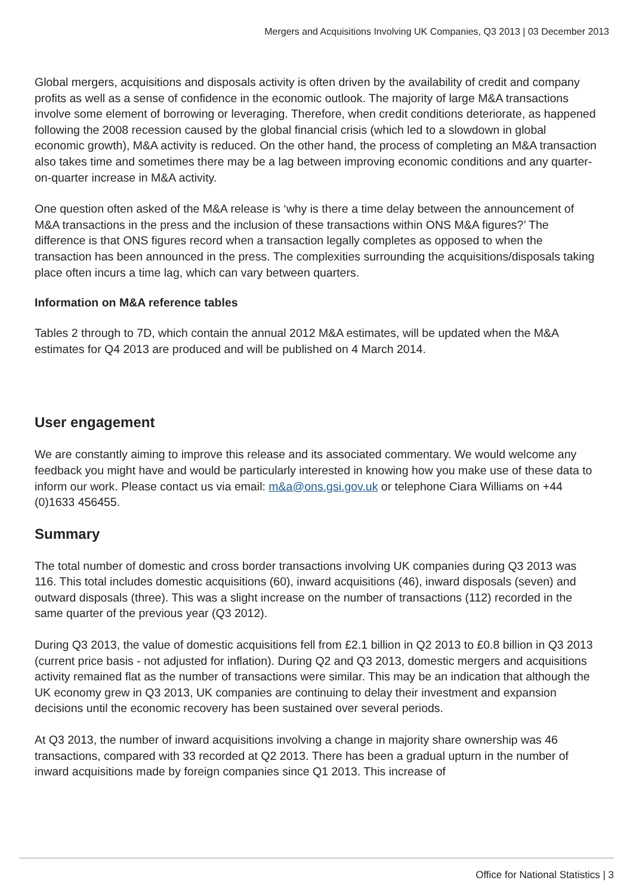Mergers and Acquisitions Involving UK Companies, Q3 2013 | 03 December 2013
Global mergers, acquisitions and disposals activity is often driven by the availability of credit and company profits as well as a sense of confidence in the economic outlook. The majority of large M&A transactions involve some element of borrowing or leveraging. Therefore, when credit conditions deteriorate, as happened following the 2008 recession caused by the global financial crisis (which led to a slowdown in global economic growth), M&A activity is reduced. On the other hand, the process of completing an M&A transaction also takes time and sometimes there may be a lag between improving economic conditions and any quarter-on-quarter increase in M&A activity.
One question often asked of the M&A release is ‘why is there a time delay between the announcement of M&A transactions in the press and the inclusion of these transactions within ONS M&A figures?’ The difference is that ONS figures record when a transaction legally completes as opposed to when the transaction has been announced in the press. The complexities surrounding the acquisitions/disposals taking place often incurs a time lag, which can vary between quarters.
Information on M&A reference tables
Tables 2 through to 7D, which contain the annual 2012 M&A estimates, will be updated when the M&A estimates for Q4 2013 are produced and will be published on 4 March 2014.
User engagement
We are constantly aiming to improve this release and its associated commentary. We would welcome any feedback you might have and would be particularly interested in knowing how you make use of these data to inform our work. Please contact us via email: m&a@ons.gsi.gov.uk or telephone Ciara Williams on +44 (0)1633 456455.
Summary
The total number of domestic and cross border transactions involving UK companies during Q3 2013 was 116. This total includes domestic acquisitions (60), inward acquisitions (46), inward disposals (seven) and outward disposals (three). This was a slight increase on the number of transactions (112) recorded in the same quarter of the previous year (Q3 2012).
During Q3 2013, the value of domestic acquisitions fell from £2.1 billion in Q2 2013 to £0.8 billion in Q3 2013 (current price basis - not adjusted for inflation). During Q2 and Q3 2013, domestic mergers and acquisitions activity remained flat as the number of transactions were similar. This may be an indication that although the UK economy grew in Q3 2013, UK companies are continuing to delay their investment and expansion decisions until the economic recovery has been sustained over several periods.
At Q3 2013, the number of inward acquisitions involving a change in majority share ownership was 46 transactions, compared with 33 recorded at Q2 2013. There has been a gradual upturn in the number of inward acquisitions made by foreign companies since Q1 2013. This increase of
Office for National Statistics | 3